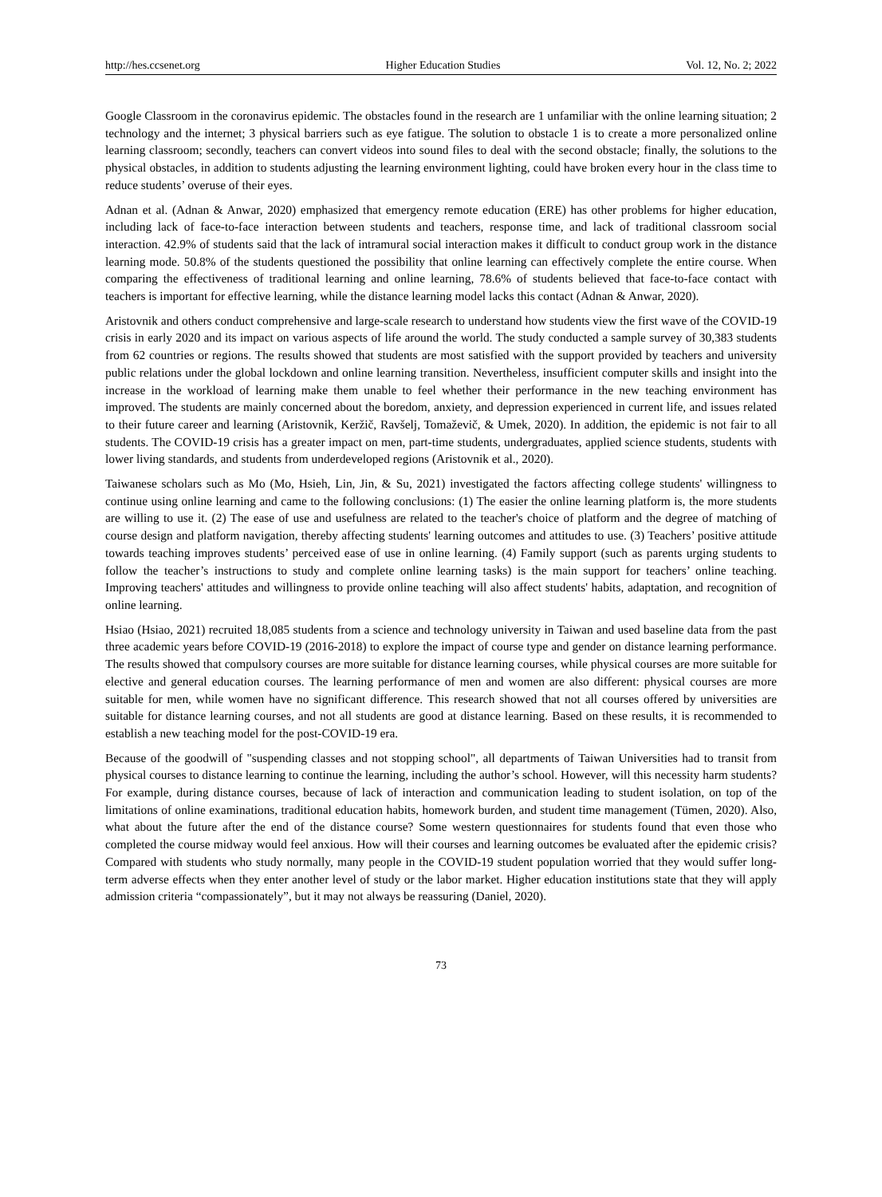http://hes.ccsenet.org Higher Education Studies Vol. 12, No. 2; 2022
Google Classroom in the coronavirus epidemic. The obstacles found in the research are 1 unfamiliar with the online learning situation; 2 technology and the internet; 3 physical barriers such as eye fatigue. The solution to obstacle 1 is to create a more personalized online learning classroom; secondly, teachers can convert videos into sound files to deal with the second obstacle; finally, the solutions to the physical obstacles, in addition to students adjusting the learning environment lighting, could have broken every hour in the class time to reduce students’ overuse of their eyes.
Adnan et al. (Adnan & Anwar, 2020) emphasized that emergency remote education (ERE) has other problems for higher education, including lack of face-to-face interaction between students and teachers, response time, and lack of traditional classroom social interaction. 42.9% of students said that the lack of intramural social interaction makes it difficult to conduct group work in the distance learning mode. 50.8% of the students questioned the possibility that online learning can effectively complete the entire course. When comparing the effectiveness of traditional learning and online learning, 78.6% of students believed that face-to-face contact with teachers is important for effective learning, while the distance learning model lacks this contact (Adnan & Anwar, 2020).
Aristovnik and others conduct comprehensive and large-scale research to understand how students view the first wave of the COVID-19 crisis in early 2020 and its impact on various aspects of life around the world. The study conducted a sample survey of 30,383 students from 62 countries or regions. The results showed that students are most satisfied with the support provided by teachers and university public relations under the global lockdown and online learning transition. Nevertheless, insufficient computer skills and insight into the increase in the workload of learning make them unable to feel whether their performance in the new teaching environment has improved. The students are mainly concerned about the boredom, anxiety, and depression experienced in current life, and issues related to their future career and learning (Aristovnik, Keržič, Ravšelj, Tomaževič, & Umek, 2020). In addition, the epidemic is not fair to all students. The COVID-19 crisis has a greater impact on men, part-time students, undergraduates, applied science students, students with lower living standards, and students from underdeveloped regions (Aristovnik et al., 2020).
Taiwanese scholars such as Mo (Mo, Hsieh, Lin, Jin, & Su, 2021) investigated the factors affecting college students' willingness to continue using online learning and came to the following conclusions: (1) The easier the online learning platform is, the more students are willing to use it. (2) The ease of use and usefulness are related to the teacher's choice of platform and the degree of matching of course design and platform navigation, thereby affecting students' learning outcomes and attitudes to use. (3) Teachers’ positive attitude towards teaching improves students’ perceived ease of use in online learning. (4) Family support (such as parents urging students to follow the teacher’s instructions to study and complete online learning tasks) is the main support for teachers’ online teaching. Improving teachers' attitudes and willingness to provide online teaching will also affect students' habits, adaptation, and recognition of online learning.
Hsiao (Hsiao, 2021) recruited 18,085 students from a science and technology university in Taiwan and used baseline data from the past three academic years before COVID-19 (2016-2018) to explore the impact of course type and gender on distance learning performance. The results showed that compulsory courses are more suitable for distance learning courses, while physical courses are more suitable for elective and general education courses. The learning performance of men and women are also different: physical courses are more suitable for men, while women have no significant difference. This research showed that not all courses offered by universities are suitable for distance learning courses, and not all students are good at distance learning. Based on these results, it is recommended to establish a new teaching model for the post-COVID-19 era.
Because of the goodwill of "suspending classes and not stopping school", all departments of Taiwan Universities had to transit from physical courses to distance learning to continue the learning, including the author’s school. However, will this necessity harm students? For example, during distance courses, because of lack of interaction and communication leading to student isolation, on top of the limitations of online examinations, traditional education habits, homework burden, and student time management (Tümen, 2020). Also, what about the future after the end of the distance course? Some western questionnaires for students found that even those who completed the course midway would feel anxious. How will their courses and learning outcomes be evaluated after the epidemic crisis? Compared with students who study normally, many people in the COVID-19 student population worried that they would suffer long-term adverse effects when they enter another level of study or the labor market. Higher education institutions state that they will apply admission criteria “compassionately”, but it may not always be reassuring (Daniel, 2020).
73